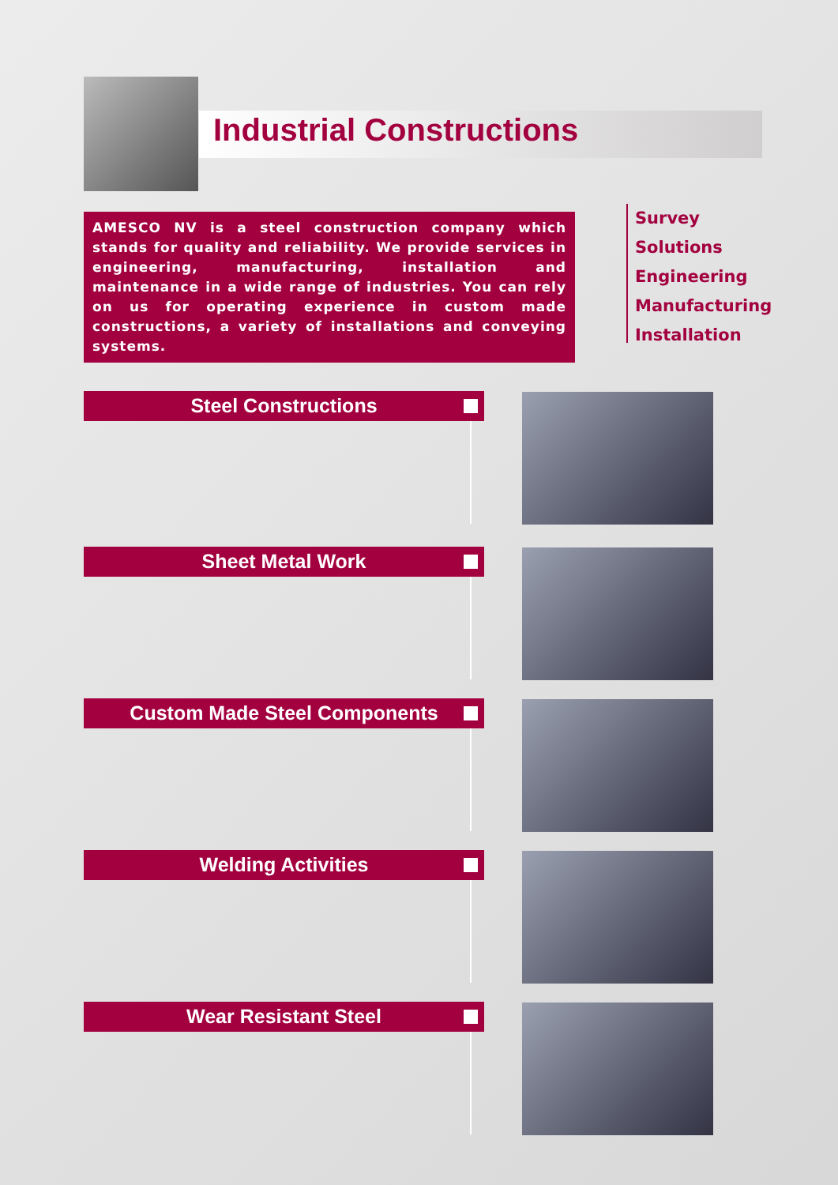Industrial Constructions
AMESCO NV is a steel construction company which stands for quality and reliability. We provide services in engineering, manufacturing, installation and maintenance in a wide range of industries. You can rely on us for operating experience in custom made constructions, a variety of installations and conveying systems.
Survey
Solutions
Engineering
Manufacturing
Installation
Steel Constructions
Sheet Metal Work
Custom Made Steel Components
Welding Activities
Wear Resistant Steel